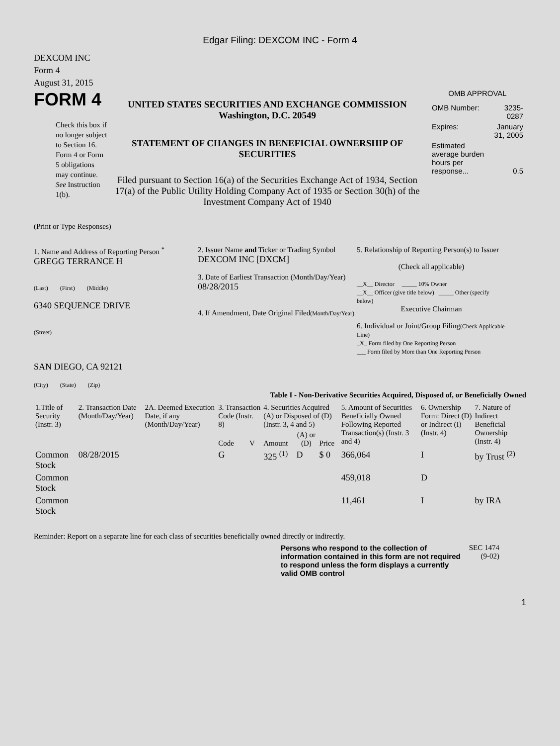Edgar Filing: DEXCOM INC - Form 4
DEXCOM INC
Form 4
August 31, 2015
FORM 4
Check this box if no longer subject to Section 16. Form 4 or Form 5 obligations may continue. See Instruction 1(b).
UNITED STATES SECURITIES AND EXCHANGE COMMISSION
Washington, D.C. 20549
STATEMENT OF CHANGES IN BENEFICIAL OWNERSHIP OF SECURITIES
Filed pursuant to Section 16(a) of the Securities Exchange Act of 1934, Section 17(a) of the Public Utility Holding Company Act of 1935 or Section 30(h) of the Investment Company Act of 1940
OMB APPROVAL
| OMB Number: | 3235-0287 |
| Expires: | January 31, 2005 |
| Estimated average burden hours per response... | 0.5 |
(Print or Type Responses)
1. Name and Address of Reporting Person <sup>*</sup>
GREGG TERRANCE H
(Last) (First) (Middle)
6340 SEQUENCE DRIVE
(Street)
SAN DIEGO, CA 92121
(City) (State) (Zip)
2. Issuer Name and Ticker or Trading Symbol
DEXCOM INC [DXCM]
3. Date of Earliest Transaction (Month/Day/Year)
08/28/2015
4. If Amendment, Date Original Filed(Month/Day/Year)
5. Relationship of Reporting Person(s) to Issuer
(Check all applicable)
__X__ Director _____ 10% Owner
__X__ Officer (give title below) _____ Other (specify below)
Executive Chairman
6. Individual or Joint/Group Filing(Check Applicable Line)
_X_ Form filed by One Reporting Person
___ Form filed by More than One Reporting Person
Table I - Non-Derivative Securities Acquired, Disposed of, or Beneficially Owned
| 1.Title of Security (Instr. 3) | 2. Transaction Date (Month/Day/Year) | 2A. Deemed Execution Date, if any (Month/Day/Year) | 3. Transaction Code (Instr. 8) | | 4. Securities Acquired (A) or Disposed of (D) (Instr. 3, 4 and 5) | | | 5. Amount of Securities Beneficially Owned Following Reported Transaction(s) (Instr. 3 and 4) | 6. Ownership Form: Direct (D) or Indirect (I) (Instr. 4) | 7. Nature of Indirect Beneficial Ownership (Instr. 4) |
| | | | Code | V | Amount | (A) or (D) | Price | | | |
| Common Stock | 08/28/2015 | | G | | 325 <sup>(1)</sup> | D | $ 0 | 366,064 | I | by Trust <sup>(2)</sup> |
| Common Stock | | | | | | | | 459,018 | D | |
| Common Stock | | | | | | | | 11,461 | I | by IRA |
Reminder: Report on a separate line for each class of securities beneficially owned directly or indirectly.
Persons who respond to the collection of information contained in this form are not required to respond unless the form displays a currently valid OMB control
SEC 1474 (9-02)
1